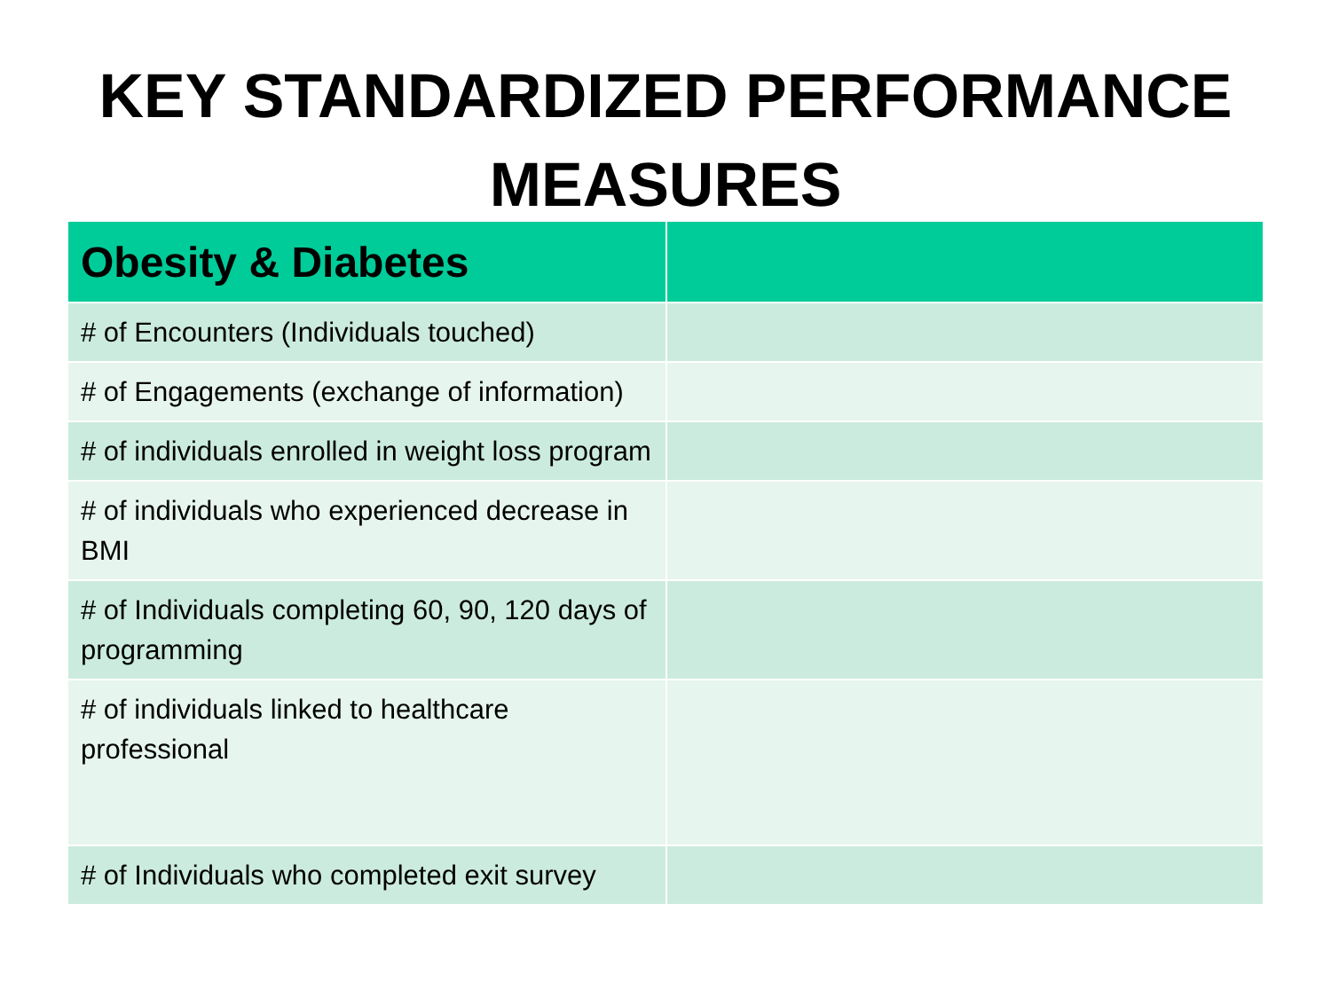KEY STANDARDIZED PERFORMANCE
MEASURES
| Obesity & Diabetes | |
| --- | --- |
| # of Encounters (Individuals touched) | |
| # of Engagements (exchange of information) | |
| # of individuals enrolled in weight loss program | |
| # of individuals who experienced decrease in BMI | |
| # of Individuals completing 60, 90, 120 days of programming | |
| # of individuals linked to healthcare professional | |
| # of Individuals who completed exit survey | |